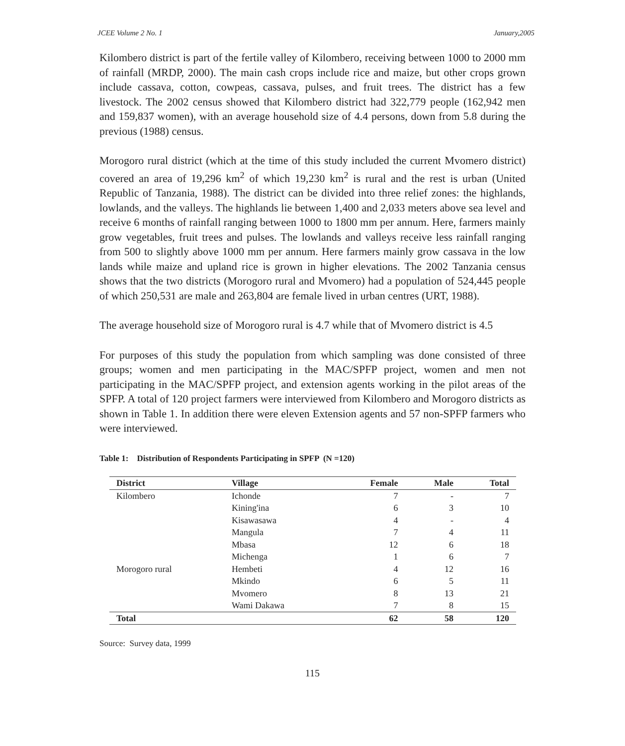JCEE Volume 2 No. 1 January,2005
Kilombero district is part of the fertile valley of Kilombero, receiving between 1000 to 2000 mm of rainfall (MRDP, 2000). The main cash crops include rice and maize, but other crops grown include cassava, cotton, cowpeas, cassava, pulses, and fruit trees. The district has a few livestock. The 2002 census showed that Kilombero district had 322,779 people (162,942 men and 159,837 women), with an average household size of 4.4 persons, down from 5.8 during the previous (1988) census.
Morogoro rural district (which at the time of this study included the current Mvomero district) covered an area of 19,296 km<sup>2</sup> of which 19,230 km<sup>2</sup> is rural and the rest is urban (United Republic of Tanzania, 1988). The district can be divided into three relief zones: the highlands, lowlands, and the valleys. The highlands lie between 1,400 and 2,033 meters above sea level and receive 6 months of rainfall ranging between 1000 to 1800 mm per annum. Here, farmers mainly grow vegetables, fruit trees and pulses. The lowlands and valleys receive less rainfall ranging from 500 to slightly above 1000 mm per annum. Here farmers mainly grow cassava in the low lands while maize and upland rice is grown in higher elevations. The 2002 Tanzania census shows that the two districts (Morogoro rural and Mvomero) had a population of 524,445 people of which 250,531 are male and 263,804 are female lived in urban centres (URT, 1988).
The average household size of Morogoro rural is 4.7 while that of Mvomero district is 4.5
For purposes of this study the population from which sampling was done consisted of three groups; women and men participating in the MAC/SPFP project, women and men not participating in the MAC/SPFP project, and extension agents working in the pilot areas of the SPFP. A total of 120 project farmers were interviewed from Kilombero and Morogoro districts as shown in Table 1. In addition there were eleven Extension agents and 57 non-SPFP farmers who were interviewed.
Table 1: Distribution of Respondents Participating in SPFP (N =120)
| District | Village | Female | Male | Total |
| --- | --- | --- | --- | --- |
| Kilombero | Ichonde | 7 | - | 7 |
| | Kining'ina | 6 | 3 | 10 |
| | Kisawasawa | 4 | - | 4 |
| | Mangula | 7 | 4 | 11 |
| | Mbasa | 12 | 6 | 18 |
| | Michenga | 1 | 6 | 7 |
| Morogoro rural | Hembeti | 4 | 12 | 16 |
| | Mkindo | 6 | 5 | 11 |
| | Mvomero | 8 | 13 | 21 |
| | Wami Dakawa | 7 | 8 | 15 |
| Total | | 62 | 58 | 120 |
Source: Survey data, 1999
115